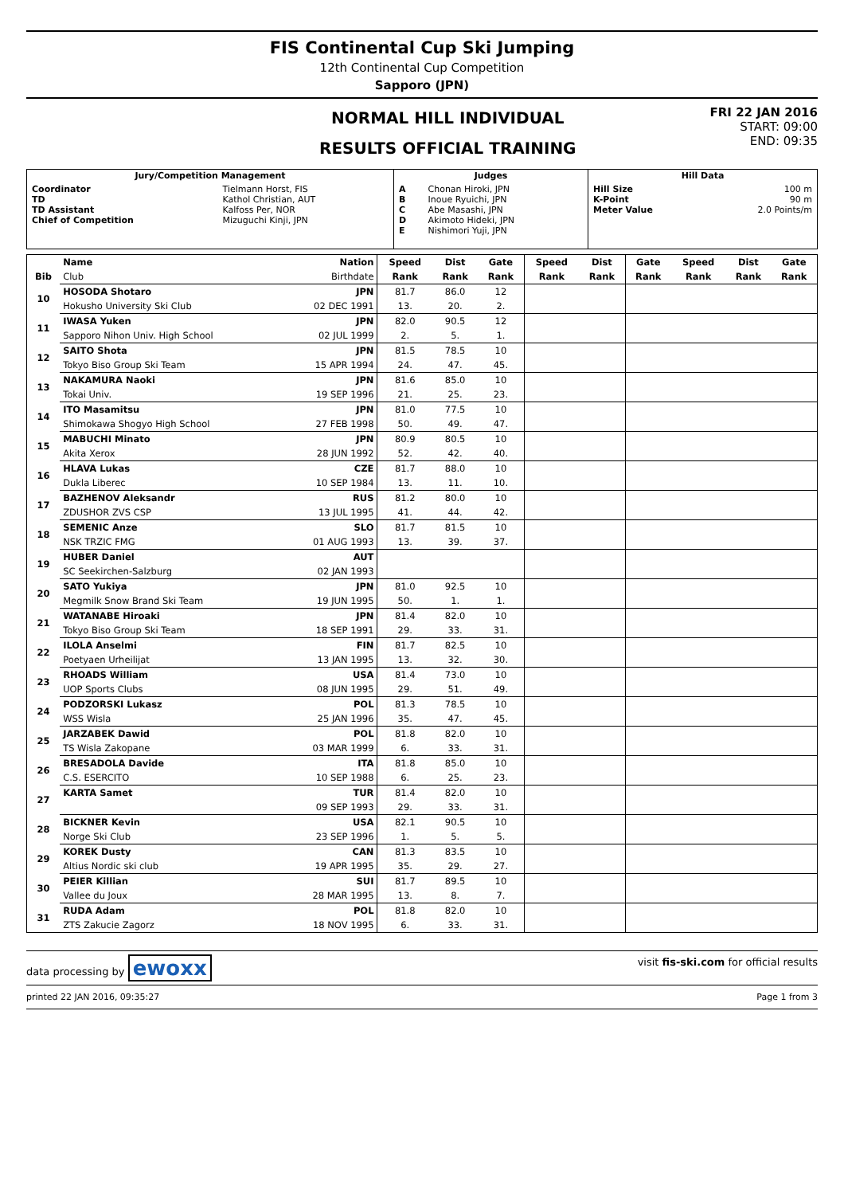FIS Continental Cup Ski Jumping
12th Continental Cup Competition
Sapporo (JPN)
NORMAL HILL INDIVIDUAL
RESULTS OFFICIAL TRAINING
FRI 22 JAN 2016
START: 09:00
END: 09:35
| Jury/Competition Management | | Judges | | Hill Data | |
| --- | --- | --- | --- | --- | --- |
| Coordinator TD TD Assistant Chief of Competition | Tielmann Horst, FIS Kathol Christian, AUT Kalfoss Per, NOR Mizuguchi Kinji, JPN | A B C D E | Chonan Hiroki, JPN Inoue Ryuichi, JPN Abe Masashi, JPN Akimoto Hideki, JPN Nishimori Yuji, JPN | Hill Size K-Point Meter Value | 100 m 90 m 2.0 Points/m |
| | Name | Nation | Speed | Dist | Gate | Speed | Dist | Gate | Speed | Dist | Gate |
| --- | --- | --- | --- | --- | --- | --- | --- | --- | --- | --- | --- |
| Bib | Club | Birthdate | Rank | Rank | Rank | Rank | Rank | Rank | Rank | Rank | Rank |
| 10 | HOSODA Shotaro | JPN | 81.7 | 86.0 | 12 | | | | | | |
| | Hokusho University Ski Club | 02 DEC 1991 | 13. | 20. | 2. | | | | | | |
| 11 | IWASA Yuken | JPN | 82.0 | 90.5 | 12 | | | | | | |
| | Sapporo Nihon Univ. High School | 02 JUL 1999 | 2. | 5. | 1. | | | | | | |
| 12 | SAITO Shota | JPN | 81.5 | 78.5 | 10 | | | | | | |
| | Tokyo Biso Group Ski Team | 15 APR 1994 | 24. | 47. | 45. | | | | | | |
| 13 | NAKAMURA Naoki | JPN | 81.6 | 85.0 | 10 | | | | | | |
| | Tokai Univ. | 19 SEP 1996 | 21. | 25. | 23. | | | | | | |
| 14 | ITO Masamitsu | JPN | 81.0 | 77.5 | 10 | | | | | | |
| | Shimokawa Shogyo High School | 27 FEB 1998 | 50. | 49. | 47. | | | | | | |
| 15 | MABUCHI Minato | JPN | 80.9 | 80.5 | 10 | | | | | | |
| | Akita Xerox | 28 JUN 1992 | 52. | 42. | 40. | | | | | | |
| 16 | HLAVA Lukas | CZE | 81.7 | 88.0 | 10 | | | | | | |
| | Dukla Liberec | 10 SEP 1984 | 13. | 11. | 10. | | | | | | |
| 17 | BAZHENOV Aleksandr | RUS | 81.2 | 80.0 | 10 | | | | | | |
| | ZDUSHOR ZVS CSP | 13 JUL 1995 | 41. | 44. | 42. | | | | | | |
| 18 | SEMENIC Anze | SLO | 81.7 | 81.5 | 10 | | | | | | |
| | NSK TRZIC FMG | 01 AUG 1993 | 13. | 39. | 37. | | | | | | |
| 19 | HUBER Daniel | AUT | | | | | | | | | |
| | SC Seekirchen-Salzburg | 02 JAN 1993 | | | | | | | | | |
| 20 | SATO Yukiya | JPN | 81.0 | 92.5 | 10 | | | | | | |
| | Megmilk Snow Brand Ski Team | 19 JUN 1995 | 50. | 1. | 1. | | | | | | |
| 21 | WATANABE Hiroaki | JPN | 81.4 | 82.0 | 10 | | | | | | |
| | Tokyo Biso Group Ski Team | 18 SEP 1991 | 29. | 33. | 31. | | | | | | |
| 22 | ILOLA Anselmi | FIN | 81.7 | 82.5 | 10 | | | | | | |
| | Poetyaen Urheilijat | 13 JAN 1995 | 13. | 32. | 30. | | | | | | |
| 23 | RHOADS William | USA | 81.4 | 73.0 | 10 | | | | | | |
| | UOP Sports Clubs | 08 JUN 1995 | 29. | 51. | 49. | | | | | | |
| 24 | PODZORSKI Lukasz | POL | 81.3 | 78.5 | 10 | | | | | | |
| | WSS Wisla | 25 JAN 1996 | 35. | 47. | 45. | | | | | | |
| 25 | JARZABEK Dawid | POL | 81.8 | 82.0 | 10 | | | | | | |
| | TS Wisla Zakopane | 03 MAR 1999 | 6. | 33. | 31. | | | | | | |
| 26 | BRESADOLA Davide | ITA | 81.8 | 85.0 | 10 | | | | | | |
| | C.S. ESERCITO | 10 SEP 1988 | 6. | 25. | 23. | | | | | | |
| 27 | KARTA Samet | TUR | 81.4 | 82.0 | 10 | | | | | | |
| | | 09 SEP 1993 | 29. | 33. | 31. | | | | | | |
| 28 | BICKNER Kevin | USA | 82.1 | 90.5 | 10 | | | | | | |
| | Norge Ski Club | 23 SEP 1996 | 1. | 5. | 5. | | | | | | |
| 29 | KOREK Dusty | CAN | 81.3 | 83.5 | 10 | | | | | | |
| | Altius Nordic ski club | 19 APR 1995 | 35. | 29. | 27. | | | | | | |
| 30 | PEIER Killian | SUI | 81.7 | 89.5 | 10 | | | | | | |
| | Vallee du Joux | 28 MAR 1995 | 13. | 8. | 7. | | | | | | |
| 31 | RUDA Adam | POL | 81.8 | 82.0 | 10 | | | | | | |
| | ZTS Zakucie Zagorz | 18 NOV 1995 | 6. | 33. | 31. | | | | | | |
data processing by ewoxx visit fis-ski.com for official results
printed 22 JAN 2016, 09:35:27 Page 1 from 3